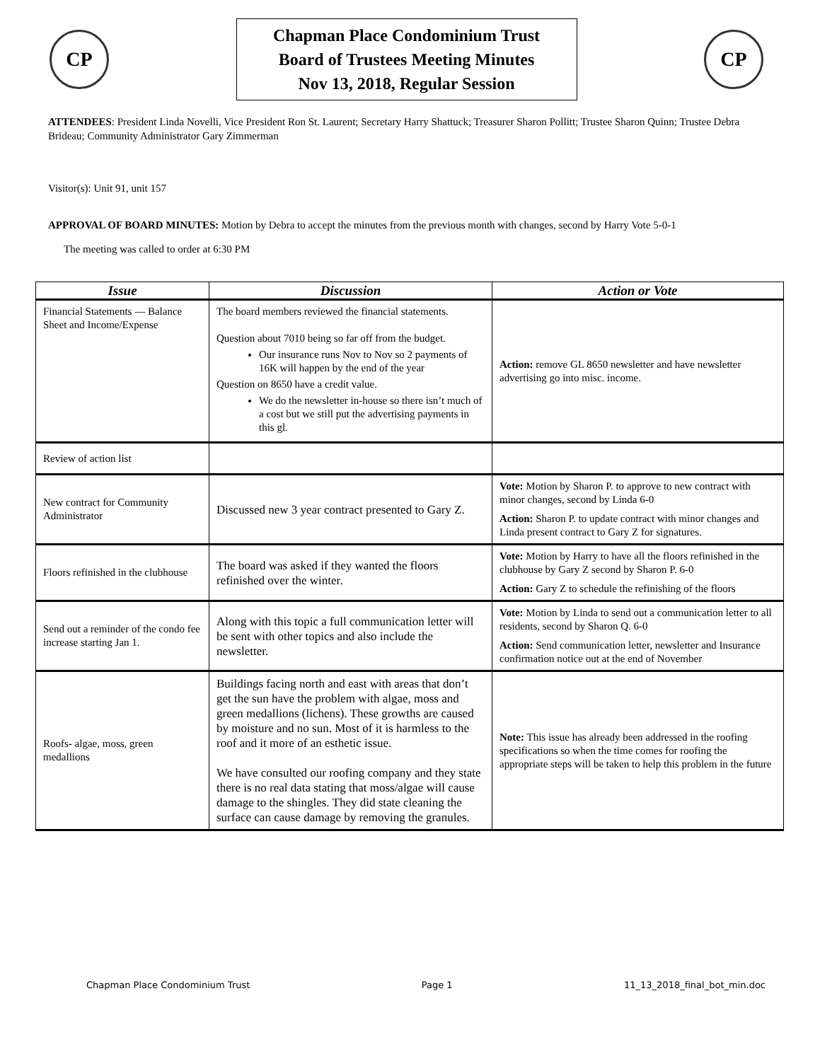CP
Chapman Place Condominium Trust
Board of Trustees Meeting Minutes
Nov 13, 2018, Regular Session
CP
ATTENDEES: President Linda Novelli, Vice President Ron St. Laurent; Secretary Harry Shattuck; Treasurer Sharon Pollitt; Trustee Sharon Quinn; Trustee Debra Brideau; Community Administrator Gary Zimmerman
Visitor(s): Unit 91, unit 157
APPROVAL OF BOARD MINUTES: Motion by Debra to accept the minutes from the previous month with changes, second by Harry Vote 5-0-1
The meeting was called to order at 6:30 PM
| Issue | Discussion | Action or Vote |
| --- | --- | --- |
| Financial Statements — Balance Sheet and Income/Expense | The board members reviewed the financial statements. Question about 7010 being so far off from the budget. Our insurance runs Nov to Nov so 2 payments of 16K will happen by the end of the year Question on 8650 have a credit value. We do the newsletter in-house so there isn’t much of a cost but we still put the advertising payments in this gl. | Action: remove GL 8650 newsletter and have newsletter advertising go into misc. income. |
| Review of action list | | |
| New contract for Community Administrator | Discussed new 3 year contract presented to Gary Z. | Vote: Motion by Sharon P. to approve to new contract with minor changes, second by Linda 6-0 Action: Sharon P. to update contract with minor changes and Linda present contract to Gary Z for signatures. |
| Floors refinished in the clubhouse | The board was asked if they wanted the floors refinished over the winter. | Vote: Motion by Harry to have all the floors refinished in the clubhouse by Gary Z second by Sharon P. 6-0 Action: Gary Z to schedule the refinishing of the floors |
| Send out a reminder of the condo fee increase starting Jan 1. | Along with this topic a full communication letter will be sent with other topics and also include the newsletter. | Vote: Motion by Linda to send out a communication letter to all residents, second by Sharon Q. 6-0 Action: Send communication letter, newsletter and Insurance confirmation notice out at the end of November |
| Roofs- algae, moss, green medallions | Buildings facing north and east with areas that don’t get the sun have the problem with algae, moss and green medallions (lichens). These growths are caused by moisture and no sun. Most of it is harmless to the roof and it more of an esthetic issue. We have consulted our roofing company and they state there is no real data stating that moss/algae will cause damage to the shingles. They did state cleaning the surface can cause damage by removing the granules. | Note: This issue has already been addressed in the roofing specifications so when the time comes for roofing the appropriate steps will be taken to help this problem in the future |
Chapman Place Condominium Trust Page 1 11_13_2018_final_bot_min.doc